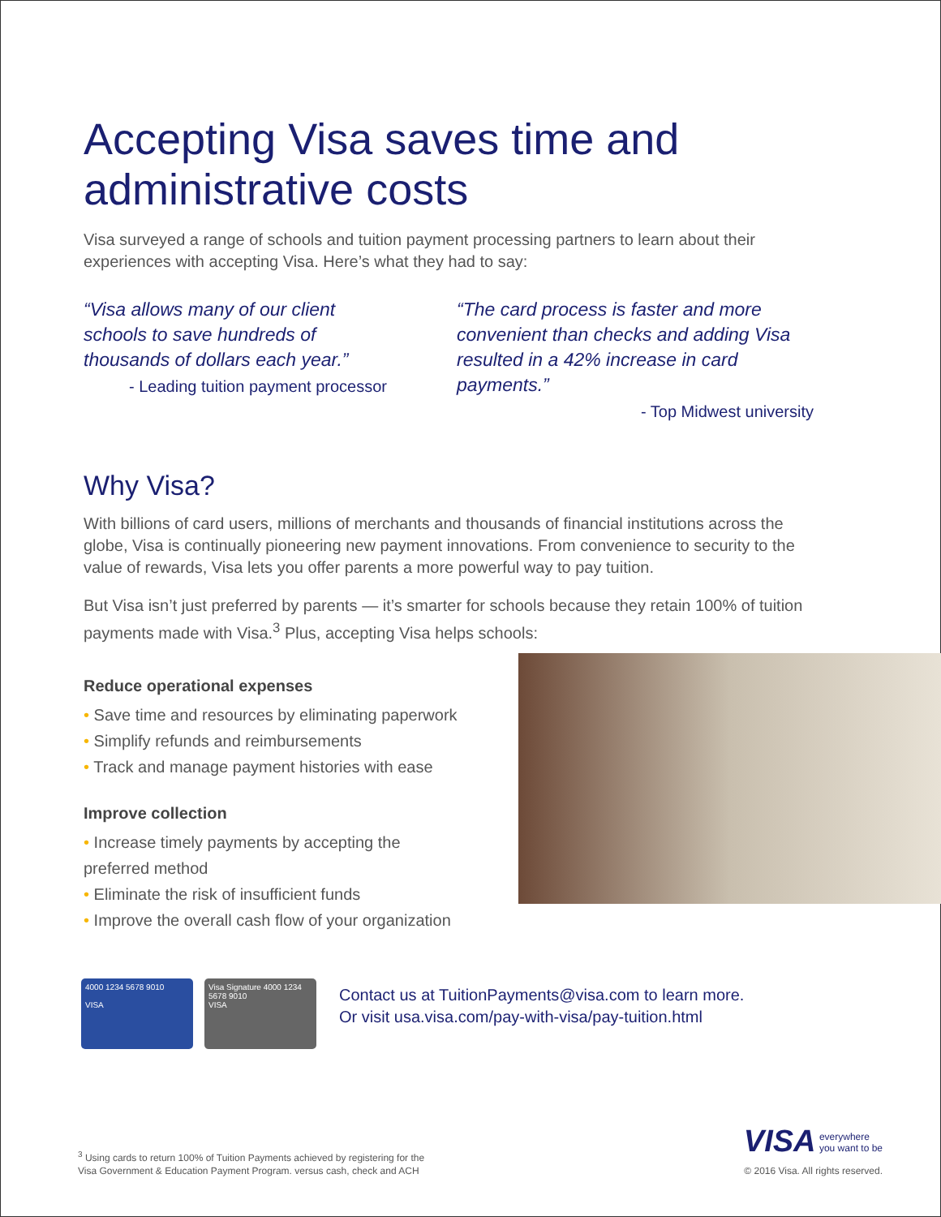Accepting Visa saves time and administrative costs
Visa surveyed a range of schools and tuition payment processing partners to learn about their experiences with accepting Visa. Here’s what they had to say:
“Visa allows many of our client schools to save hundreds of thousands of dollars each year.”
- Leading tuition payment processor
“The card process is faster and more convenient than checks and adding Visa resulted in a 42% increase in card payments.”
- Top Midwest university
Why Visa?
With billions of card users, millions of merchants and thousands of financial institutions across the globe, Visa is continually pioneering new payment innovations. From convenience to security to the value of rewards, Visa lets you offer parents a more powerful way to pay tuition.
But Visa isn’t just preferred by parents — it’s smarter for schools because they retain 100% of tuition payments made with Visa.<sup>3</sup> Plus, accepting Visa helps schools:
Reduce operational expenses
• Save time and resources by eliminating paperwork
• Simplify refunds and reimbursements
• Track and manage payment histories with ease
Improve collection
• Increase timely payments by accepting the preferred method
• Eliminate the risk of insufficient funds
• Improve the overall cash flow of your organization
4000 1234 5678 9010
VISA
Visa Signature 4000 1234 5678 9010
VISA
Contact us at TuitionPayments@visa.com to learn more.
Or visit usa.visa.com/pay-with-visa/pay-tuition.html
<sup>3</sup> Using cards to return 100% of Tuition Payments achieved by registering for the
Visa Government & Education Payment Program. versus cash, check and ACH
VISA everywhere
you want to be
© 2016 Visa. All rights reserved.